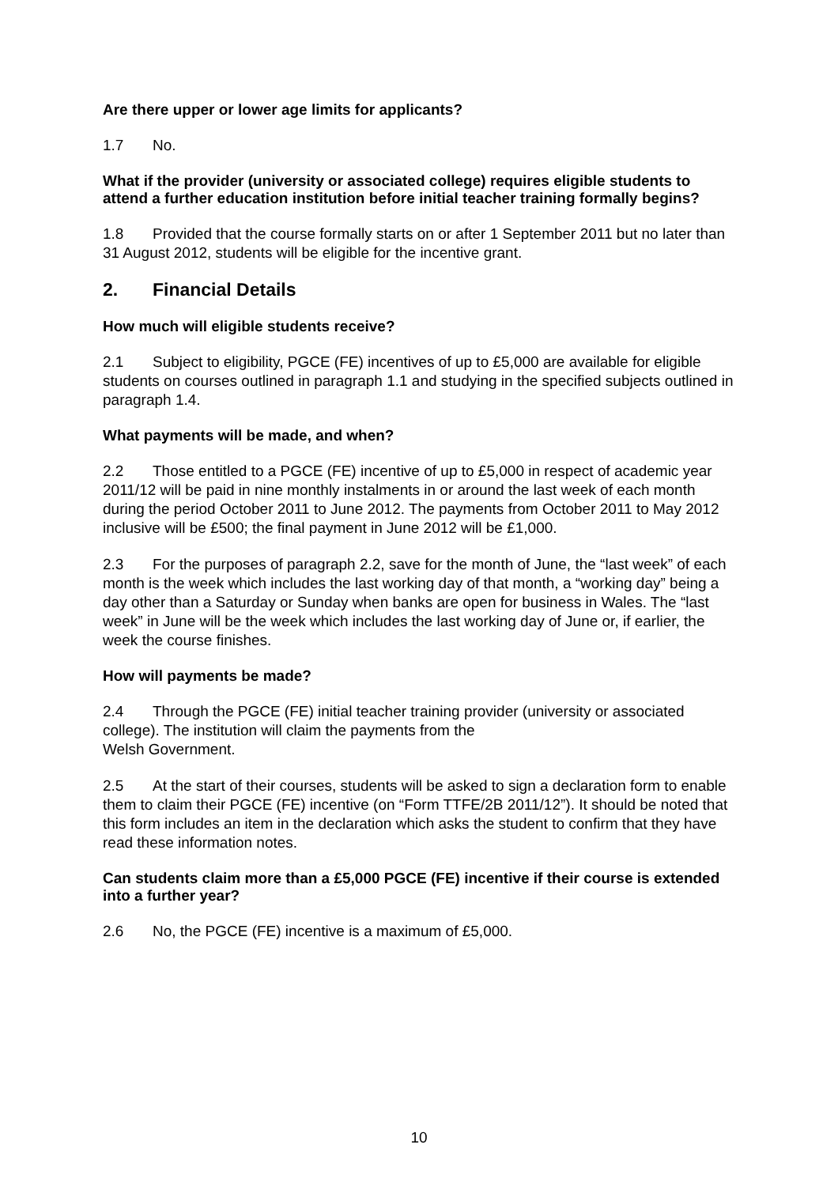Are there upper or lower age limits for applicants?
1.7 No.
What if the provider (university or associated college) requires eligible students to attend a further education institution before initial teacher training formally begins?
1.8 Provided that the course formally starts on or after 1 September 2011 but no later than 31 August 2012, students will be eligible for the incentive grant.
2. Financial Details
How much will eligible students receive?
2.1 Subject to eligibility, PGCE (FE) incentives of up to £5,000 are available for eligible students on courses outlined in paragraph 1.1 and studying in the specified subjects outlined in paragraph 1.4.
What payments will be made, and when?
2.2 Those entitled to a PGCE (FE) incentive of up to £5,000 in respect of academic year 2011/12 will be paid in nine monthly instalments in or around the last week of each month during the period October 2011 to June 2012. The payments from October 2011 to May 2012 inclusive will be £500; the final payment in June 2012 will be £1,000.
2.3 For the purposes of paragraph 2.2, save for the month of June, the “last week” of each month is the week which includes the last working day of that month, a “working day” being a day other than a Saturday or Sunday when banks are open for business in Wales. The “last week” in June will be the week which includes the last working day of June or, if earlier, the week the course finishes.
How will payments be made?
2.4 Through the PGCE (FE) initial teacher training provider (university or associated college). The institution will claim the payments from the
Welsh Government.
2.5 At the start of their courses, students will be asked to sign a declaration form to enable them to claim their PGCE (FE) incentive (on “Form TTFE/2B 2011/12”). It should be noted that this form includes an item in the declaration which asks the student to confirm that they have read these information notes.
Can students claim more than a £5,000 PGCE (FE) incentive if their course is extended into a further year?
2.6 No, the PGCE (FE) incentive is a maximum of £5,000.
10